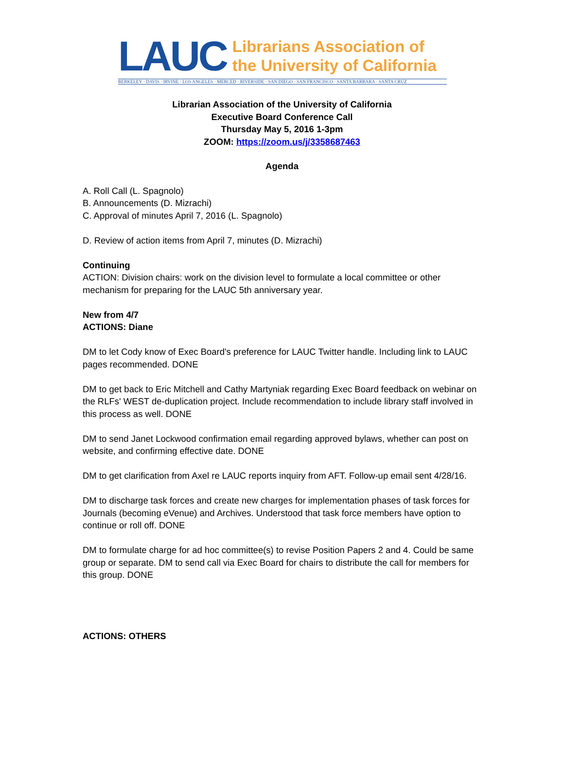LAUC
Librarians Association of
the University of California
BERKELEY · DAVIS · IRVINE · LOS ANGELES · MERCED · RIVERSIDE · SAN DIEGO · SAN FRANCISCO · SANTA BARBARA · SANTA CRUZ
Librarian Association of the University of California
Executive Board Conference Call
Thursday May 5, 2016 1-3pm
ZOOM: https://zoom.us/j/3358687463
Agenda
A. Roll Call (L. Spagnolo)
B. Announcements (D. Mizrachi)
C. Approval of minutes April 7, 2016 (L. Spagnolo)
D. Review of action items from April 7, minutes (D. Mizrachi)
Continuing
ACTION: Division chairs: work on the division level to formulate a local committee or other mechanism for preparing for the LAUC 5th anniversary year.
New from 4/7
ACTIONS: Diane
DM to let Cody know of Exec Board's preference for LAUC Twitter handle. Including link to LAUC pages recommended. DONE
DM to get back to Eric Mitchell and Cathy Martyniak regarding Exec Board feedback on webinar on the RLFs' WEST de-duplication project. Include recommendation to include library staff involved in this process as well. DONE
DM to send Janet Lockwood confirmation email regarding approved bylaws, whether can post on website, and confirming effective date. DONE
DM to get clarification from Axel re LAUC reports inquiry from AFT. Follow-up email sent 4/28/16.
DM to discharge task forces and create new charges for implementation phases of task forces for Journals (becoming eVenue) and Archives. Understood that task force members have option to continue or roll off. DONE
DM to formulate charge for ad hoc committee(s) to revise Position Papers 2 and 4. Could be same group or separate. DM to send call via Exec Board for chairs to distribute the call for members for this group. DONE
ACTIONS: OTHERS